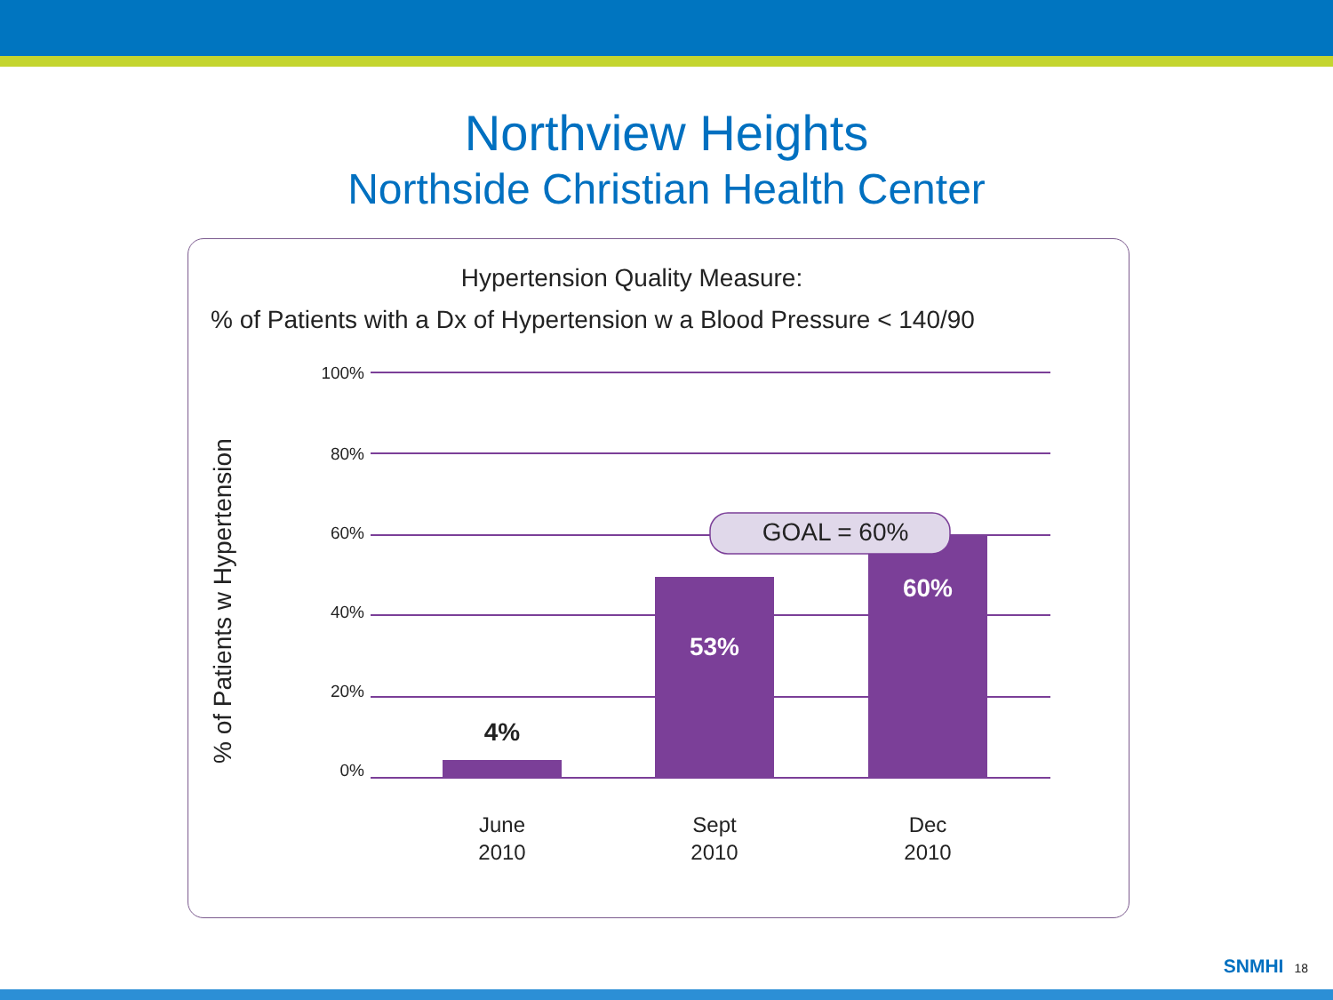Northview Heights
Northside Christian Health Center
Hypertension Quality Measure:
% of Patients with a Dx of Hypertension w a Blood Pressure < 140/90
% of Patients w Hypertension
100%
80%
60%
40%
20%
0%
GOAL = 60%
4%
53%
60%
June
2010
Sept
2010
Dec
2010
SNMHI 18